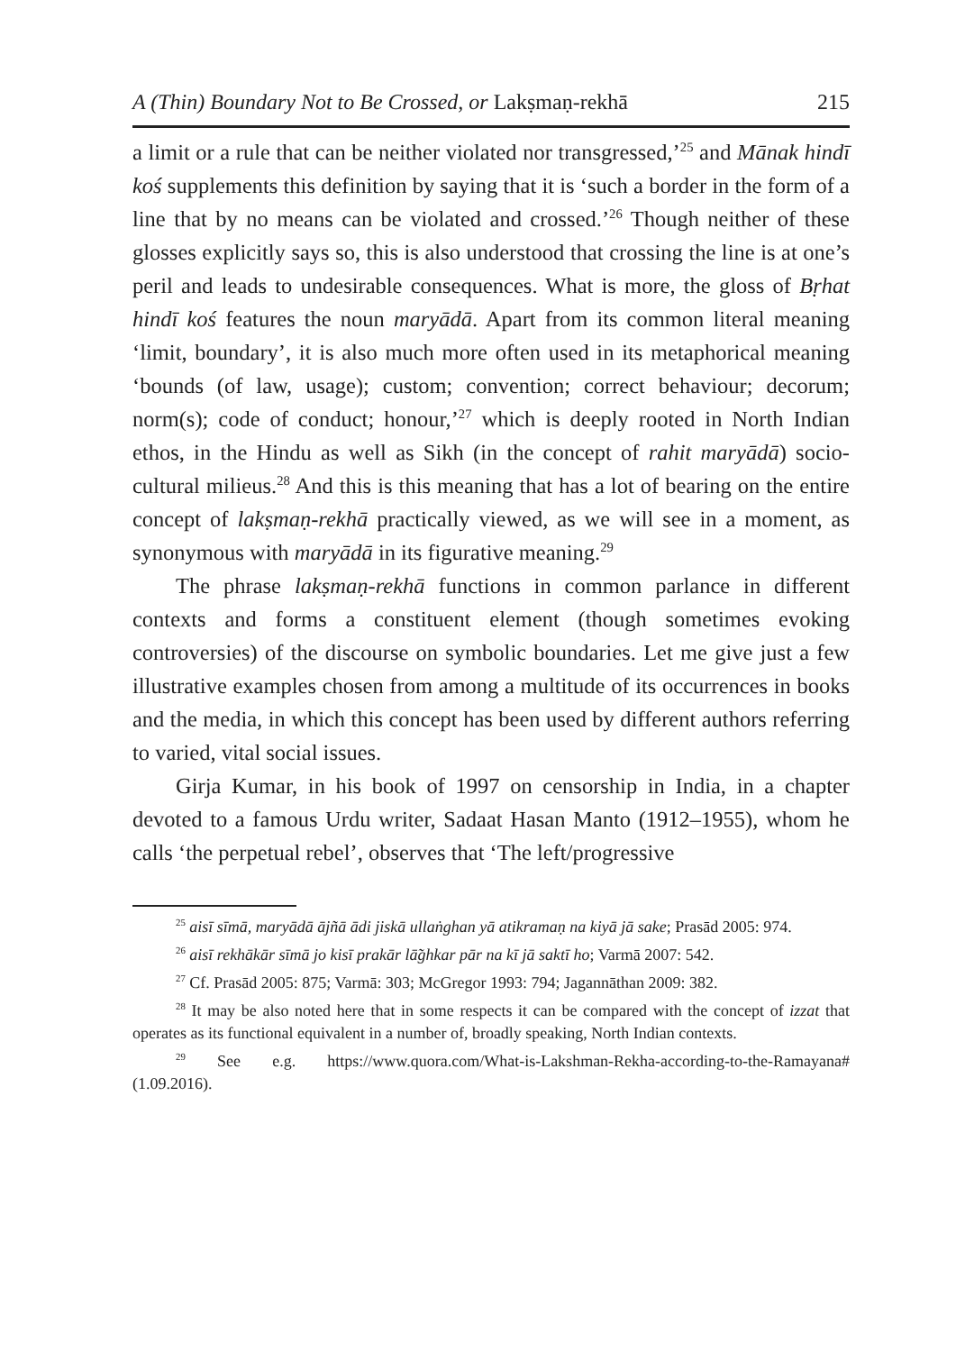A (Thin) Boundary Not to Be Crossed, or Lakṣmaṇ-rekhā 215
a limit or a rule that can be neither violated nor transgressed,’<sup>25</sup> and Mānak hindī koś supplements this definition by saying that it is ‘such a border in the form of a line that by no means can be violated and crossed.’<sup>26</sup> Though neither of these glosses explicitly says so, this is also understood that crossing the line is at one’s peril and leads to undesirable consequences. What is more, the gloss of Bṛhat hindī koś features the noun maryādā. Apart from its common literal meaning ‘limit, boundary’, it is also much more often used in its metaphorical meaning ‘bounds (of law, usage); custom; convention; correct behaviour; decorum; norm(s); code of conduct; honour,’<sup>27</sup> which is deeply rooted in North Indian ethos, in the Hindu as well as Sikh (in the concept of rahit maryādā) socio-cultural milieus.<sup>28</sup> And this is this meaning that has a lot of bearing on the entire concept of lakṣmaṇ-rekhā practically viewed, as we will see in a moment, as synonymous with maryādā in its figurative meaning.<sup>29</sup>
The phrase lakṣmaṇ-rekhā functions in common parlance in different contexts and forms a constituent element (though sometimes evoking controversies) of the discourse on symbolic boundaries. Let me give just a few illustrative examples chosen from among a multitude of its occurrences in books and the media, in which this concept has been used by different authors referring to varied, vital social issues.
Girja Kumar, in his book of 1997 on censorship in India, in a chapter devoted to a famous Urdu writer, Sadaat Hasan Manto (1912–1955), whom he calls ‘the perpetual rebel’, observes that ‘The left/progressive
<sup>25</sup> aisī sīmā, maryādā ājñā ādi jiskā ullaṅghan yā atikramaṇ na kiyā jā sake; Prasād 2005: 974.
<sup>26</sup> aisī rekhākār sīmā jo kisī prakār lā̃ghkar pār na kī jā saktī ho; Varmā 2007: 542.
<sup>27</sup> Cf. Prasād 2005: 875; Varmā: 303; McGregor 1993: 794; Jagannāthan 2009: 382.
<sup>28</sup> It may be also noted here that in some respects it can be compared with the concept of izzat that operates as its functional equivalent in a number of, broadly speaking, North Indian contexts.
<sup>29</sup> See e.g. https://www.quora.com/What-is-Lakshman-Rekha-according-to-the-Ramayana# (1.09.2016).